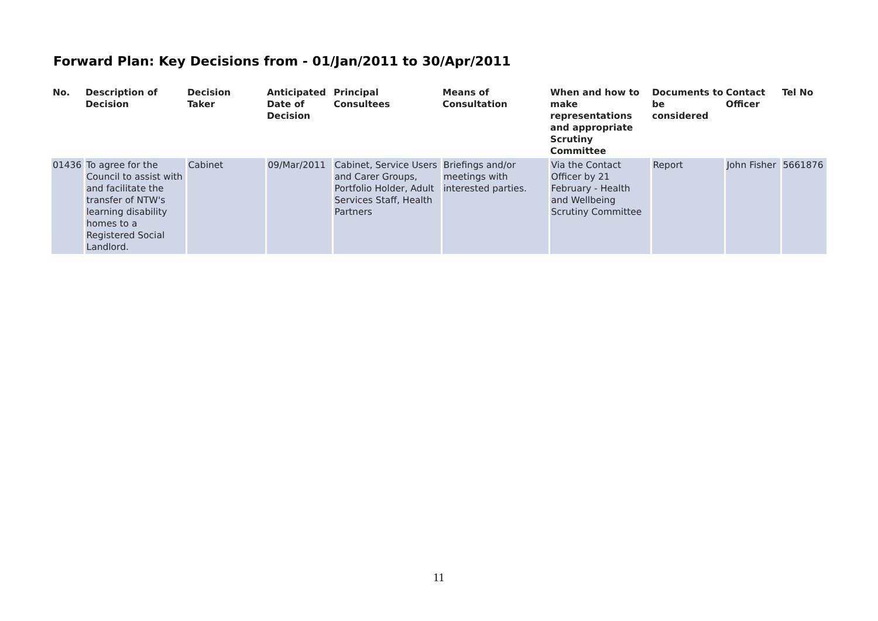Forward Plan: Key Decisions from - 01/Jan/2011 to 30/Apr/2011
| No. | Description of Decision | Decision Taker | Anticipated Date of Decision | Principal Consultees | Means of Consultation | When and how to make representations and appropriate Scrutiny Committee | Documents to be considered | Contact Officer | Tel No |
| --- | --- | --- | --- | --- | --- | --- | --- | --- | --- |
| 01436 | To agree for the Council to assist with and facilitate the transfer of NTW's learning disability homes to a Registered Social Landlord. | Cabinet | 09/Mar/2011 | Cabinet, Service Users and Carer Groups, Portfolio Holder, Adult Services Staff, Health Partners | Briefings and/or meetings with interested parties. | Via the Contact Officer by 21 February - Health and Wellbeing Scrutiny Committee | Report | John Fisher | 5661876 |
11